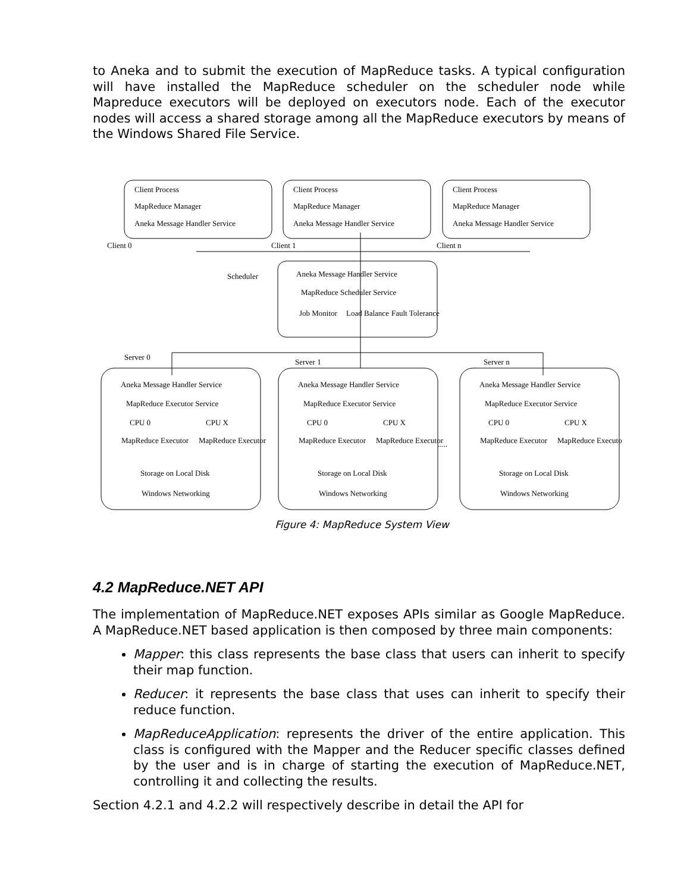to Aneka and to submit the execution of MapReduce tasks. A typical configuration will have installed the MapReduce scheduler on the scheduler node while Mapreduce executors will be deployed on executors node. Each of the executor nodes will access a shared storage among all the MapReduce executors by means of the Windows Shared File Service.
Client Process
Client Process
Client Process
MapReduce Manager
MapReduce Manager
MapReduce Manager
Aneka Message Handler Service
Aneka Message Handler Service
Aneka Message Handler Service
Client 0
Client 1
Client n
Scheduler
Aneka Message Handler Service
MapReduce Scheduler Service
Job Monitor
Load Balance
Fault Tolerance
Server 0
Server 1
Server n
Aneka Message Handler Service
Aneka Message Handler Service
Aneka Message Handler Service
MapReduce Executor Service
MapReduce Executor Service
MapReduce Executor Service
CPU 0
CPU X
CPU 0
CPU X
CPU 0
CPU X
MapReduce Executor
MapReduce Executor
MapReduce Executor
MapReduce Executor
MapReduce Executor
MapReduce Executor
.....
Storage on Local Disk
Storage on Local Disk
Storage on Local Disk
Windows Networking
Windows Networking
Windows Networking
Figure 4: MapReduce System View
4.2 MapReduce.NET API
The implementation of MapReduce.NET exposes APIs similar as Google MapReduce. A MapReduce.NET based application is then composed by three main components:
Mapper: this class represents the base class that users can inherit to specify their map function.
Reducer: it represents the base class that uses can inherit to specify their reduce function.
MapReduceApplication: represents the driver of the entire application. This class is configured with the Mapper and the Reducer specific classes defined by the user and is in charge of starting the execution of MapReduce.NET, controlling it and collecting the results.
Section 4.2.1 and 4.2.2 will respectively describe in detail the API for